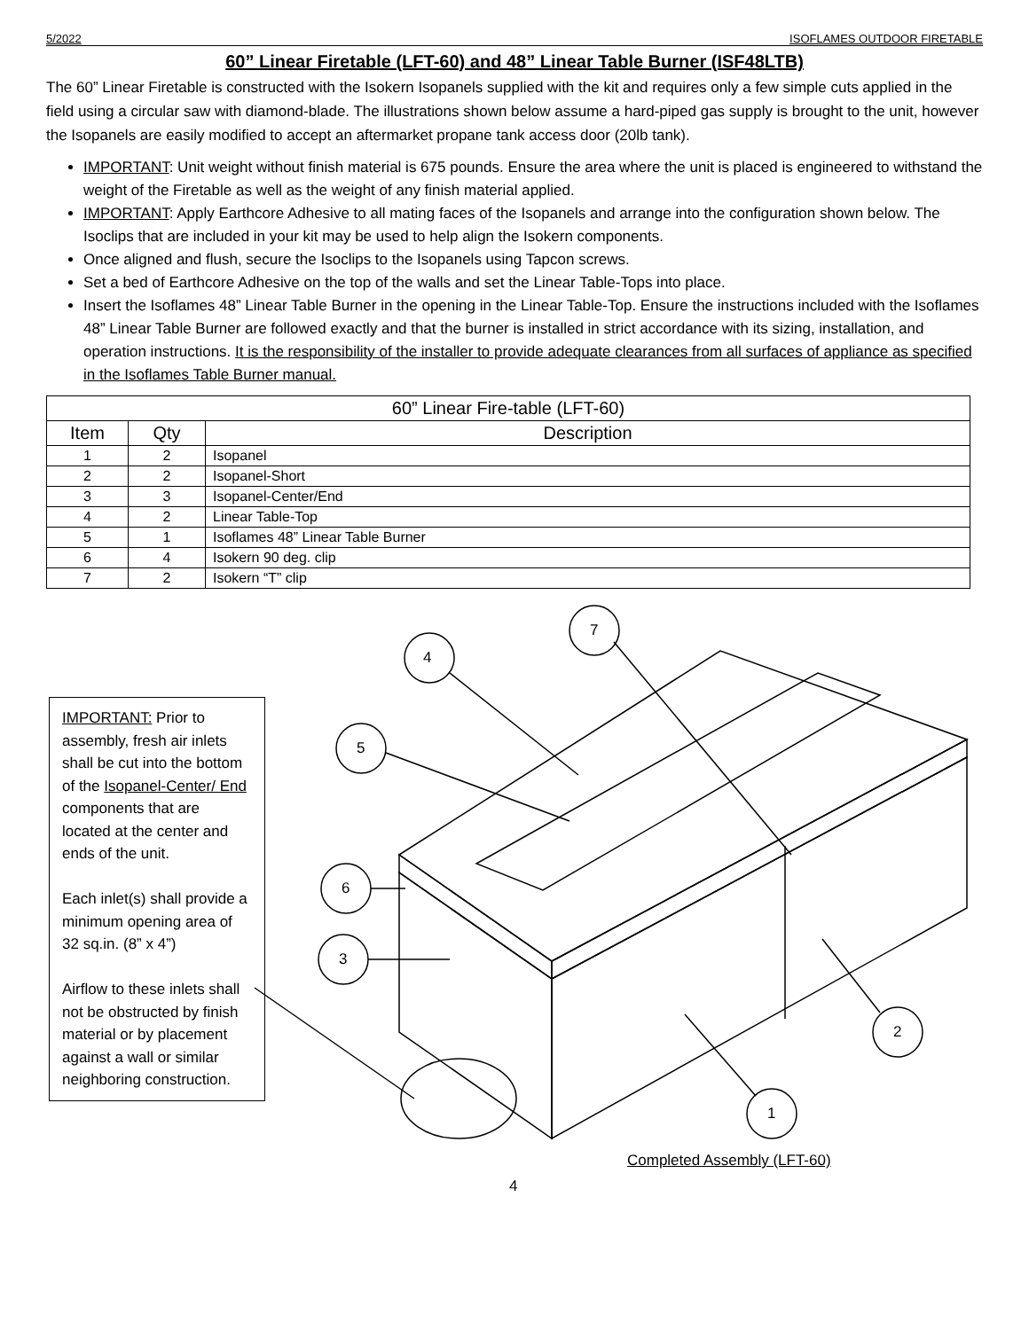5/2022 ISOFLAMES OUTDOOR FIRETABLE
60” Linear Firetable (LFT-60) and 48” Linear Table Burner (ISF48LTB)
The 60” Linear Firetable is constructed with the Isokern Isopanels supplied with the kit and requires only a few simple cuts applied in the field using a circular saw with diamond-blade. The illustrations shown below assume a hard-piped gas supply is brought to the unit, however the Isopanels are easily modified to accept an aftermarket propane tank access door (20lb tank).
IMPORTANT: Unit weight without finish material is 675 pounds. Ensure the area where the unit is placed is engineered to withstand the weight of the Firetable as well as the weight of any finish material applied.
IMPORTANT: Apply Earthcore Adhesive to all mating faces of the Isopanels and arrange into the configuration shown below. The Isoclips that are included in your kit may be used to help align the Isokern components.
Once aligned and flush, secure the Isoclips to the Isopanels using Tapcon screws.
Set a bed of Earthcore Adhesive on the top of the walls and set the Linear Table-Tops into place.
Insert the Isoflames 48” Linear Table Burner in the opening in the Linear Table-Top. Ensure the instructions included with the Isoflames 48” Linear Table Burner are followed exactly and that the burner is installed in strict accordance with its sizing, installation, and operation instructions. It is the responsibility of the installer to provide adequate clearances from all surfaces of appliance as specified in the Isoflames Table Burner manual.
| 60” Linear Fire-table (LFT-60) | | |
| --- | --- | --- |
| Item | Qty | Description |
| 1 | 2 | Isopanel |
| 2 | 2 | Isopanel-Short |
| 3 | 3 | Isopanel-Center/End |
| 4 | 2 | Linear Table-Top |
| 5 | 1 | Isoflames 48” Linear Table Burner |
| 6 | 4 | Isokern 90 deg. clip |
| 7 | 2 | Isokern “T” clip |
4
7
5
6
3
2
1
IMPORTANT: Prior to assembly, fresh air inlets shall be cut into the bottom of the Isopanel-Center/ End components that are located at the center and ends of the unit.
Each inlet(s) shall provide a minimum opening area of 32 sq.in. (8” x 4”)
Airflow to these inlets shall not be obstructed by finish material or by placement against a wall or similar neighboring construction.
Completed Assembly (LFT-60)
4